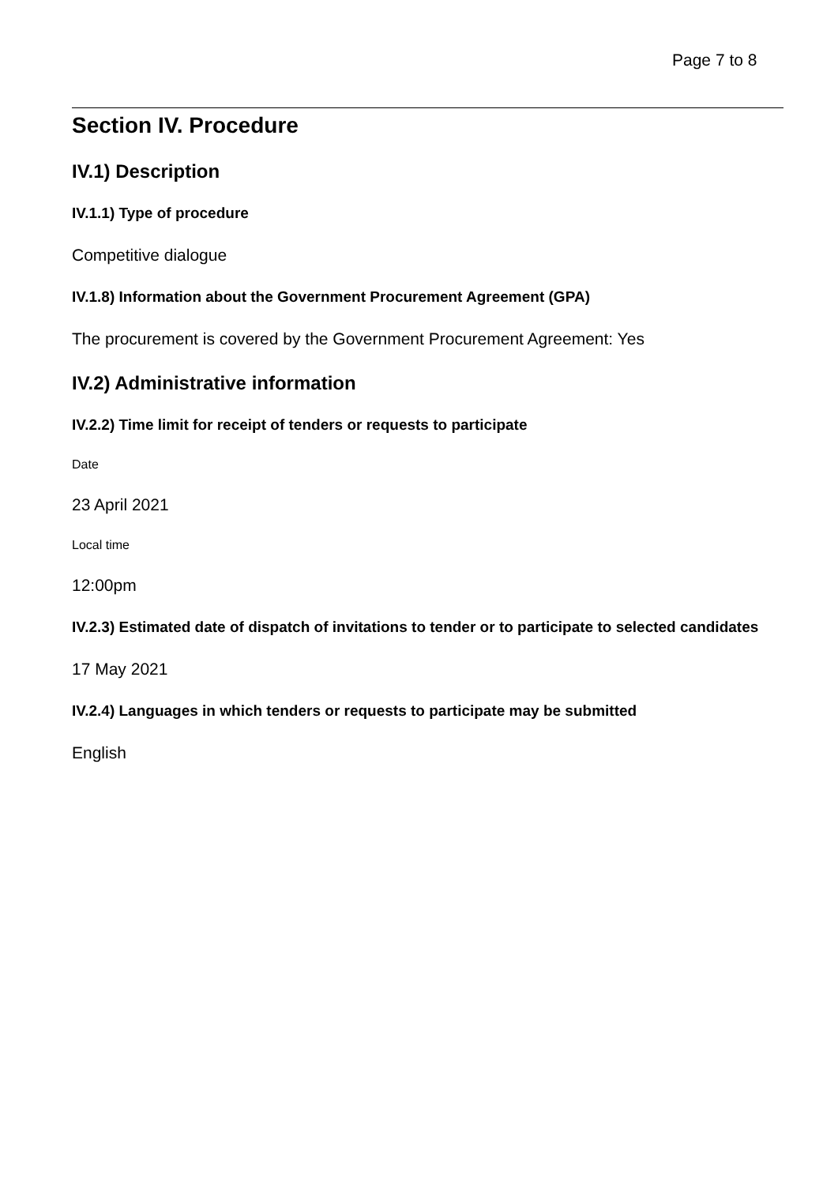Page 7 to 8
Section IV. Procedure
IV.1) Description
IV.1.1) Type of procedure
Competitive dialogue
IV.1.8) Information about the Government Procurement Agreement (GPA)
The procurement is covered by the Government Procurement Agreement: Yes
IV.2) Administrative information
IV.2.2) Time limit for receipt of tenders or requests to participate
Date
23 April 2021
Local time
12:00pm
IV.2.3) Estimated date of dispatch of invitations to tender or to participate to selected candidates
17 May 2021
IV.2.4) Languages in which tenders or requests to participate may be submitted
English